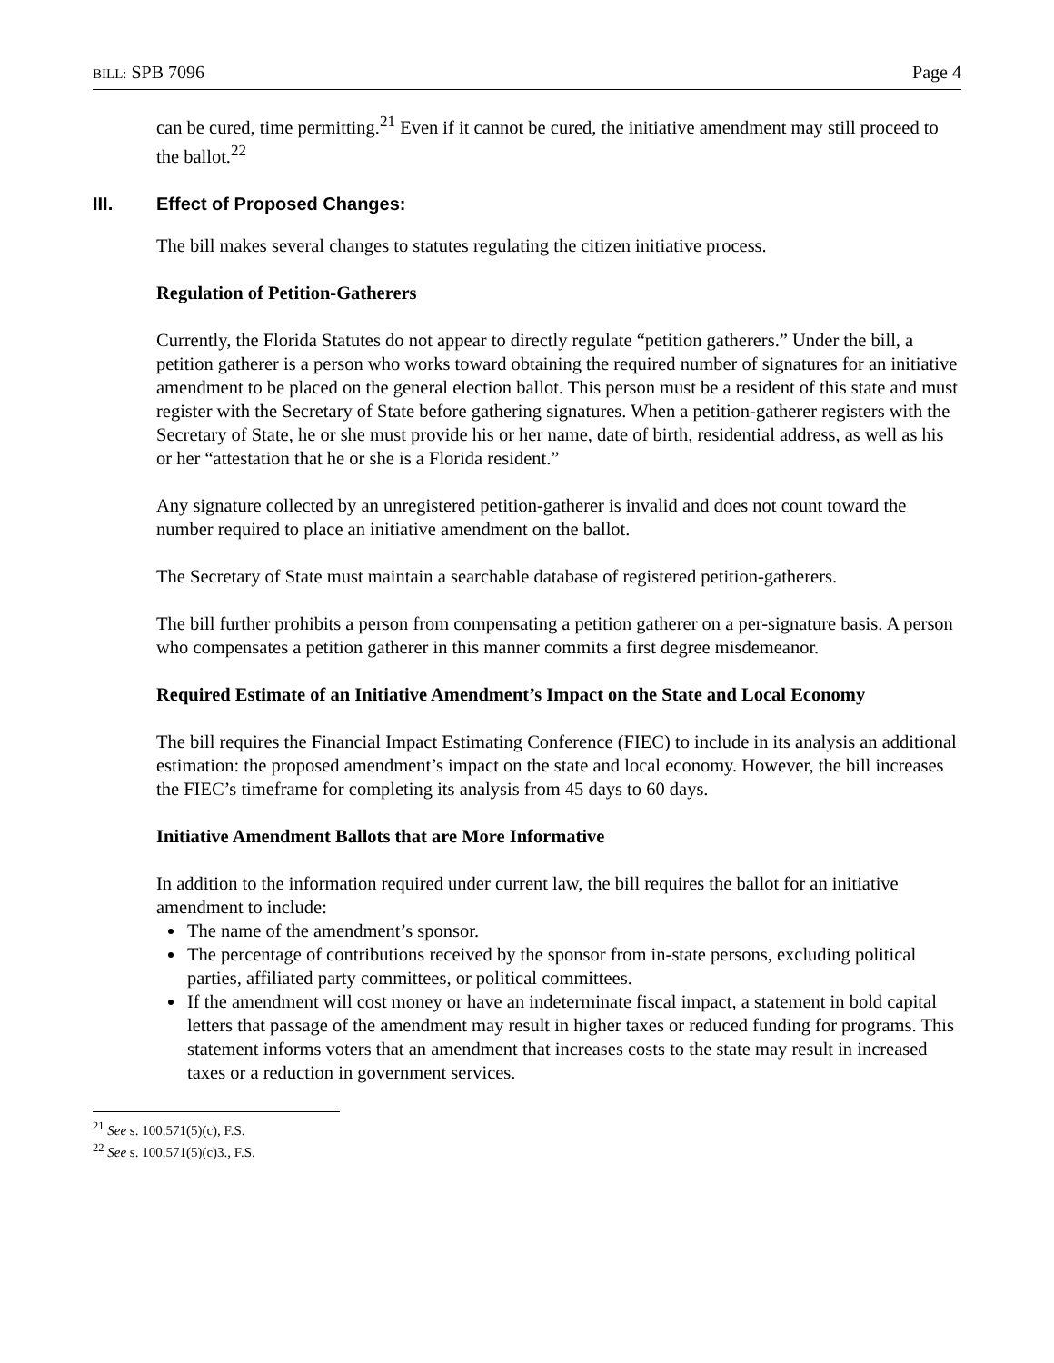BILL: SPB 7096 Page 4
can be cured, time permitting.<sup>21</sup> Even if it cannot be cured, the initiative amendment may still proceed to the ballot.<sup>22</sup>
III. Effect of Proposed Changes:
The bill makes several changes to statutes regulating the citizen initiative process.
Regulation of Petition-Gatherers
Currently, the Florida Statutes do not appear to directly regulate “petition gatherers.” Under the bill, a petition gatherer is a person who works toward obtaining the required number of signatures for an initiative amendment to be placed on the general election ballot. This person must be a resident of this state and must register with the Secretary of State before gathering signatures. When a petition-gatherer registers with the Secretary of State, he or she must provide his or her name, date of birth, residential address, as well as his or her “attestation that he or she is a Florida resident.”
Any signature collected by an unregistered petition-gatherer is invalid and does not count toward the number required to place an initiative amendment on the ballot.
The Secretary of State must maintain a searchable database of registered petition-gatherers.
The bill further prohibits a person from compensating a petition gatherer on a per-signature basis. A person who compensates a petition gatherer in this manner commits a first degree misdemeanor.
Required Estimate of an Initiative Amendment’s Impact on the State and Local Economy
The bill requires the Financial Impact Estimating Conference (FIEC) to include in its analysis an additional estimation: the proposed amendment’s impact on the state and local economy. However, the bill increases the FIEC’s timeframe for completing its analysis from 45 days to 60 days.
Initiative Amendment Ballots that are More Informative
In addition to the information required under current law, the bill requires the ballot for an initiative amendment to include:
The name of the amendment’s sponsor.
The percentage of contributions received by the sponsor from in-state persons, excluding political parties, affiliated party committees, or political committees.
If the amendment will cost money or have an indeterminate fiscal impact, a statement in bold capital letters that passage of the amendment may result in higher taxes or reduced funding for programs. This statement informs voters that an amendment that increases costs to the state may result in increased taxes or a reduction in government services.
<sup>21</sup> See s. 100.571(5)(c), F.S.
<sup>22</sup> See s. 100.571(5)(c)3., F.S.